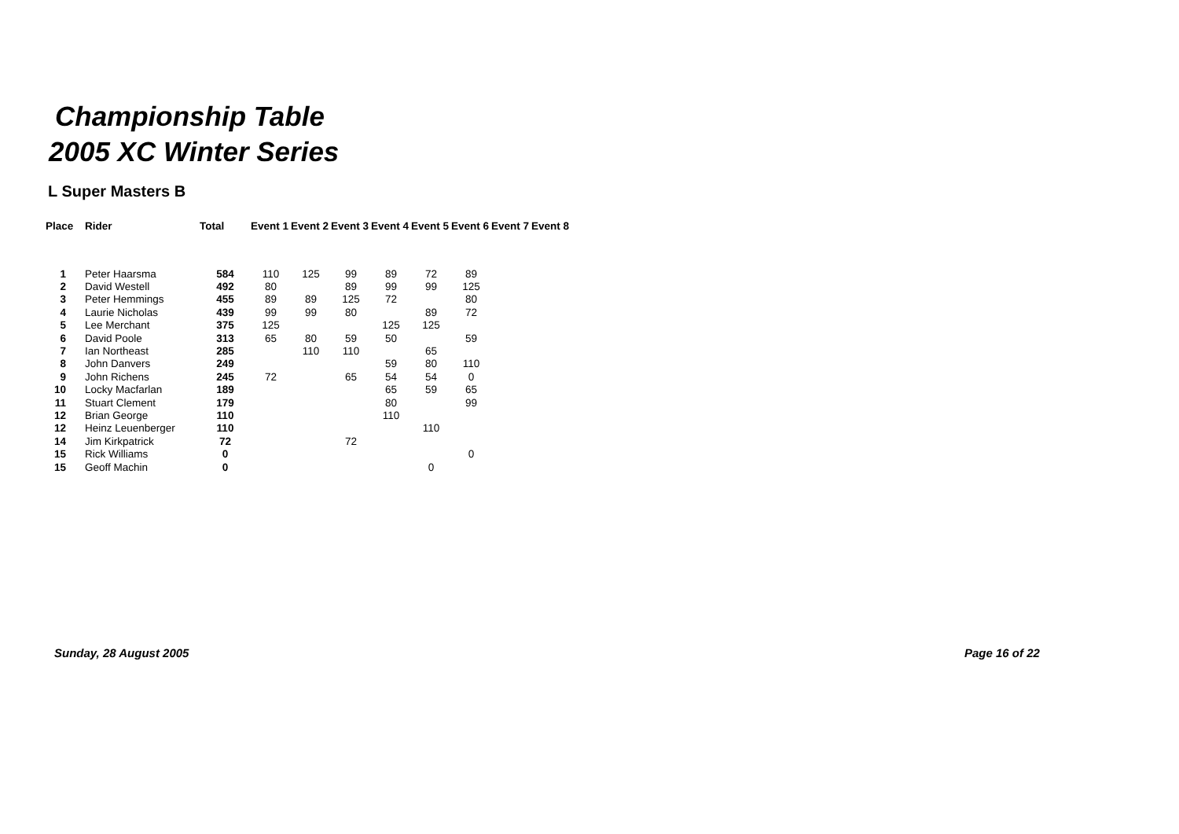Championship Table
2005 XC Winter Series
L Super Masters B
| Place | Rider | Total | Event 1 | Event 2 | Event 3 | Event 4 | Event 5 | Event 6 | Event 7 | Event 8 |
| --- | --- | --- | --- | --- | --- | --- | --- | --- | --- | --- |
| 1 | Peter Haarsma | 584 | 110 | 125 | 99 | 89 | 72 | 89 | | |
| 2 | David Westell | 492 | 80 | | 89 | 99 | 99 | 125 | | |
| 3 | Peter Hemmings | 455 | 89 | 89 | 125 | 72 | | 80 | | |
| 4 | Laurie Nicholas | 439 | 99 | 99 | 80 | | 89 | 72 | | |
| 5 | Lee Merchant | 375 | 125 | | | 125 | 125 | | | |
| 6 | David Poole | 313 | 65 | 80 | 59 | 50 | | 59 | | |
| 7 | Ian Northeast | 285 | | 110 | 110 | | 65 | | | |
| 8 | John Danvers | 249 | | | | 59 | 80 | 110 | | |
| 9 | John Richens | 245 | 72 | | 65 | 54 | 54 | 0 | | |
| 10 | Locky Macfarlan | 189 | | | | 65 | 59 | 65 | | |
| 11 | Stuart Clement | 179 | | | | 80 | | 99 | | |
| 12 | Brian George | 110 | | | | 110 | | | | |
| 12 | Heinz Leuenberger | 110 | | | | | 110 | | | |
| 14 | Jim Kirkpatrick | 72 | | | 72 | | | | | |
| 15 | Rick Williams | 0 | | | | | | 0 | | |
| 15 | Geoff Machin | 0 | | | | | 0 | | | |
Sunday, 28 August 2005 Page 16 of 22